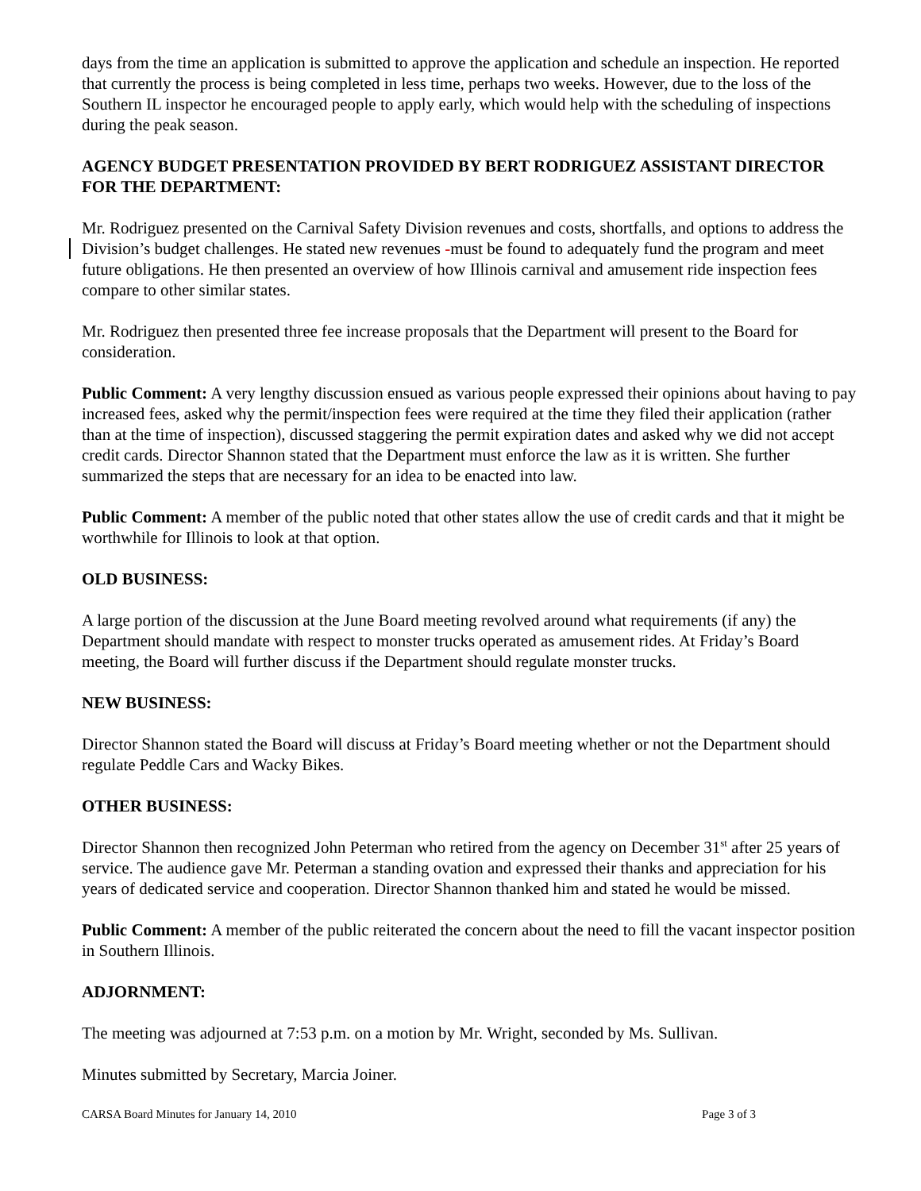days from the time an application is submitted to approve the application and schedule an inspection. He reported that currently the process is being completed in less time, perhaps two weeks. However, due to the loss of the Southern IL inspector he encouraged people to apply early, which would help with the scheduling of inspections during the peak season.
AGENCY BUDGET PRESENTATION PROVIDED BY BERT RODRIGUEZ ASSISTANT DIRECTOR FOR THE DEPARTMENT:
Mr. Rodriguez presented on the Carnival Safety Division revenues and costs, shortfalls, and options to address the Division’s budget challenges. He stated new revenues -must be found to adequately fund the program and meet future obligations. He then presented an overview of how Illinois carnival and amusement ride inspection fees compare to other similar states.
Mr. Rodriguez then presented three fee increase proposals that the Department will present to the Board for consideration.
Public Comment: A very lengthy discussion ensued as various people expressed their opinions about having to pay increased fees, asked why the permit/inspection fees were required at the time they filed their application (rather than at the time of inspection), discussed staggering the permit expiration dates and asked why we did not accept credit cards. Director Shannon stated that the Department must enforce the law as it is written. She further summarized the steps that are necessary for an idea to be enacted into law.
Public Comment: A member of the public noted that other states allow the use of credit cards and that it might be worthwhile for Illinois to look at that option.
OLD BUSINESS:
A large portion of the discussion at the June Board meeting revolved around what requirements (if any) the Department should mandate with respect to monster trucks operated as amusement rides. At Friday’s Board meeting, the Board will further discuss if the Department should regulate monster trucks.
NEW BUSINESS:
Director Shannon stated the Board will discuss at Friday’s Board meeting whether or not the Department should regulate Peddle Cars and Wacky Bikes.
OTHER BUSINESS:
Director Shannon then recognized John Peterman who retired from the agency on December 31<sup>st</sup> after 25 years of service. The audience gave Mr. Peterman a standing ovation and expressed their thanks and appreciation for his years of dedicated service and cooperation. Director Shannon thanked him and stated he would be missed.
Public Comment: A member of the public reiterated the concern about the need to fill the vacant inspector position in Southern Illinois.
ADJORNMENT:
The meeting was adjourned at 7:53 p.m. on a motion by Mr. Wright, seconded by Ms. Sullivan.
Minutes submitted by Secretary, Marcia Joiner.
CARSA Board Minutes for January 14, 2010 Page 3 of 3